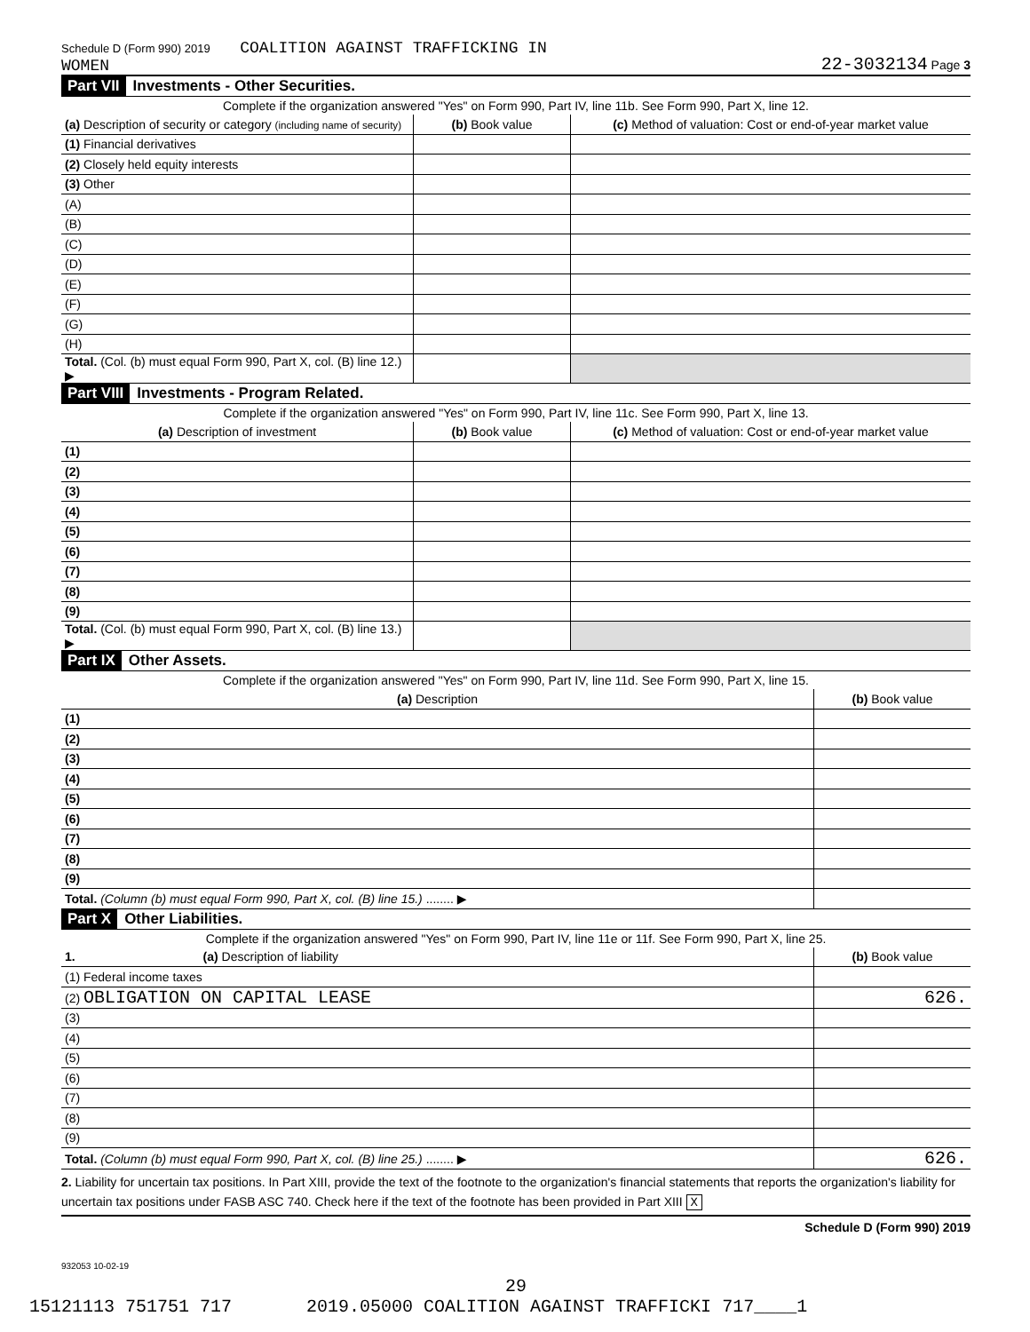Schedule D (Form 990) 2019 COALITION AGAINST TRAFFICKING IN
WOMEN
22-3032134 Page 3
Part VII Investments - Other Securities.
Complete if the organization answered "Yes" on Form 990, Part IV, line 11b. See Form 990, Part X, line 12.
| (a) Description of security or category (including name of security) | (b) Book value | (c) Method of valuation: Cost or end-of-year market value |
| --- | --- | --- |
| (1) Financial derivatives | | |
| (2) Closely held equity interests | | |
| (3) Other | | |
| (A) | | |
| (B) | | |
| (C) | | |
| (D) | | |
| (E) | | |
| (F) | | |
| (G) | | |
| (H) | | |
| Total. (Col. (b) must equal Form 990, Part X, col. (B) line 12.) ▶ | | |
Part VIII Investments - Program Related.
Complete if the organization answered "Yes" on Form 990, Part IV, line 11c. See Form 990, Part X, line 13.
| (a) Description of investment | (b) Book value | (c) Method of valuation: Cost or end-of-year market value |
| --- | --- | --- |
| (1) | | |
| (2) | | |
| (3) | | |
| (4) | | |
| (5) | | |
| (6) | | |
| (7) | | |
| (8) | | |
| (9) | | |
| Total. (Col. (b) must equal Form 990, Part X, col. (B) line 13.) ▶ | | |
Part IX Other Assets.
Complete if the organization answered "Yes" on Form 990, Part IV, line 11d. See Form 990, Part X, line 15.
| (a) Description | (b) Book value |
| --- | --- |
| (1) | |
| (2) | |
| (3) | |
| (4) | |
| (5) | |
| (6) | |
| (7) | |
| (8) | |
| (9) | |
| Total. (Column (b) must equal Form 990, Part X, col. (B) line 15.) ........ ▶ | |
Part X Other Liabilities.
Complete if the organization answered "Yes" on Form 990, Part IV, line 11e or 11f. See Form 990, Part X, line 25.
| 1. (a) Description of liability | (b) Book value |
| --- | --- |
| (1) Federal income taxes | |
| (2) OBLIGATION ON CAPITAL LEASE | 626. |
| (3) | |
| (4) | |
| (5) | |
| (6) | |
| (7) | |
| (8) | |
| (9) | |
| Total. (Column (b) must equal Form 990, Part X, col. (B) line 25.) ........ ▶ | 626. |
2. Liability for uncertain tax positions. In Part XIII, provide the text of the footnote to the organization's financial statements that reports the organization's liability for uncertain tax positions under FASB ASC 740. Check here if the text of the footnote has been provided in Part XIII X
Schedule D (Form 990) 2019
932053 10-02-19
29
15121113 751751 717 2019.05000 COALITION AGAINST TRAFFICKI 717____1